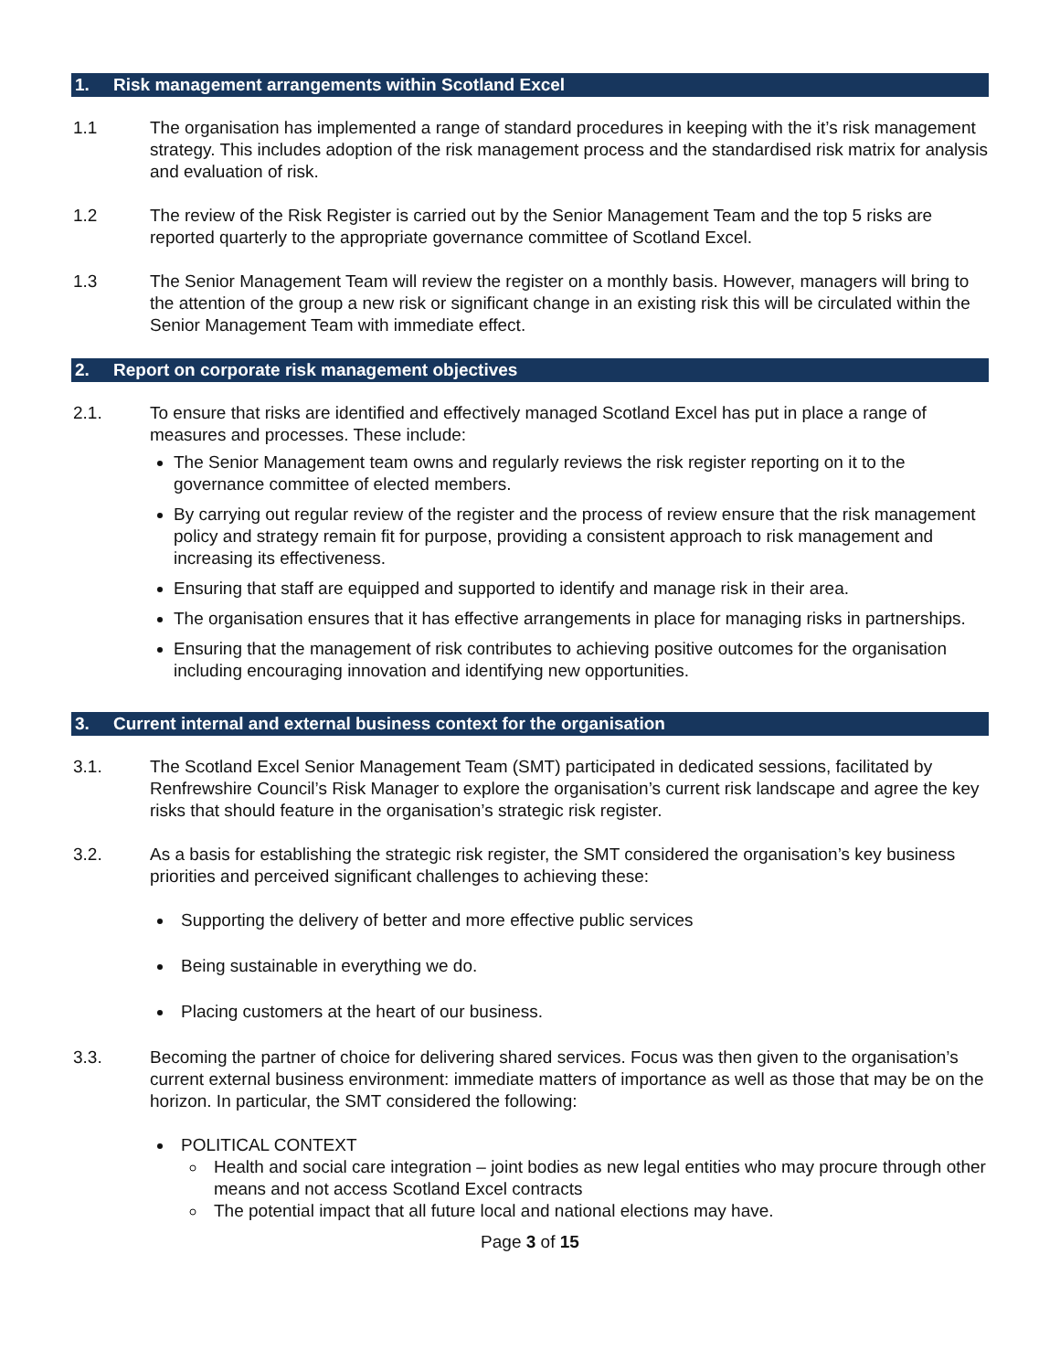1. Risk management arrangements within Scotland Excel
1.1 The organisation has implemented a range of standard procedures in keeping with the it’s risk management strategy. This includes adoption of the risk management process and the standardised risk matrix for analysis and evaluation of risk.
1.2 The review of the Risk Register is carried out by the Senior Management Team and the top 5 risks are reported quarterly to the appropriate governance committee of Scotland Excel.
1.3 The Senior Management Team will review the register on a monthly basis. However, managers will bring to the attention of the group a new risk or significant change in an existing risk this will be circulated within the Senior Management Team with immediate effect.
2. Report on corporate risk management objectives
2.1. To ensure that risks are identified and effectively managed Scotland Excel has put in place a range of measures and processes. These include:
The Senior Management team owns and regularly reviews the risk register reporting on it to the governance committee of elected members.
By carrying out regular review of the register and the process of review ensure that the risk management policy and strategy remain fit for purpose, providing a consistent approach to risk management and increasing its effectiveness.
Ensuring that staff are equipped and supported to identify and manage risk in their area.
The organisation ensures that it has effective arrangements in place for managing risks in partnerships.
Ensuring that the management of risk contributes to achieving positive outcomes for the organisation including encouraging innovation and identifying new opportunities.
3. Current internal and external business context for the organisation
3.1. The Scotland Excel Senior Management Team (SMT) participated in dedicated sessions, facilitated by Renfrewshire Council’s Risk Manager to explore the organisation’s current risk landscape and agree the key risks that should feature in the organisation’s strategic risk register.
3.2. As a basis for establishing the strategic risk register, the SMT considered the organisation’s key business priorities and perceived significant challenges to achieving these:
Supporting the delivery of better and more effective public services
Being sustainable in everything we do.
Placing customers at the heart of our business.
3.3. Becoming the partner of choice for delivering shared services. Focus was then given to the organisation’s current external business environment: immediate matters of importance as well as those that may be on the horizon. In particular, the SMT considered the following:
POLITICAL CONTEXT
Health and social care integration – joint bodies as new legal entities who may procure through other means and not access Scotland Excel contracts
The potential impact that all future local and national elections may have.
Page 3 of 15